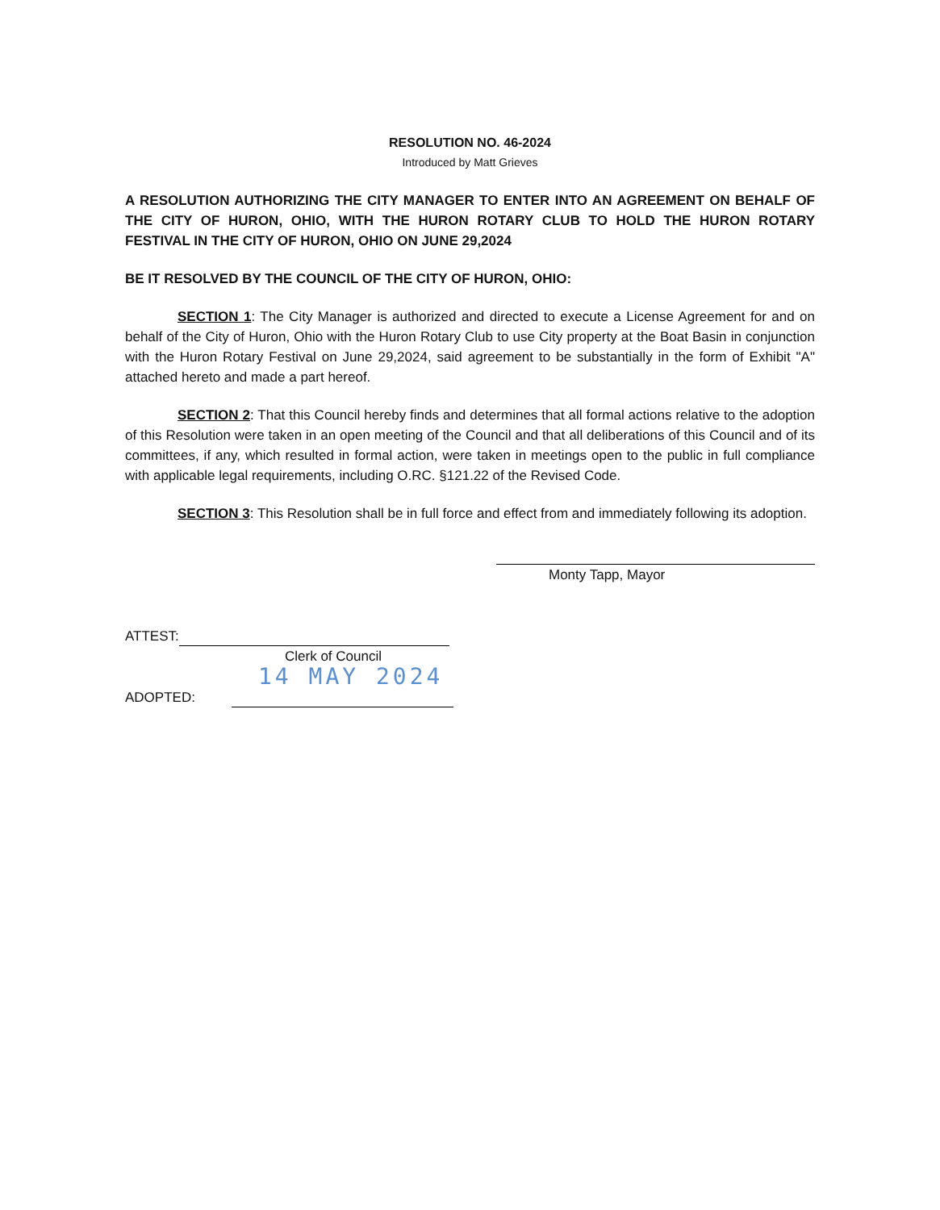RESOLUTION NO. 46-2024
Introduced by Matt Grieves
A RESOLUTION AUTHORIZING THE CITY MANAGER TO ENTER INTO AN AGREEMENT ON BEHALF OF THE CITY OF HURON, OHIO, WITH THE HURON ROTARY CLUB TO HOLD THE HURON ROTARY FESTIVAL IN THE CITY OF HURON, OHIO ON JUNE 29,2024
BE IT RESOLVED BY THE COUNCIL OF THE CITY OF HURON, OHIO:
SECTION 1: The City Manager is authorized and directed to execute a License Agreement for and on behalf of the City of Huron, Ohio with the Huron Rotary Club to use City property at the Boat Basin in conjunction with the Huron Rotary Festival on June 29,2024, said agreement to be substantially in the form of Exhibit "A" attached hereto and made a part hereof.
SECTION 2: That this Council hereby finds and determines that all formal actions relative to the adoption of this Resolution were taken in an open meeting of the Council and that all deliberations of this Council and of its committees, if any, which resulted in formal action, were taken in meetings open to the public in full compliance with applicable legal requirements, including O.RC. §121.22 of the Revised Code.
SECTION 3: This Resolution shall be in full force and effect from and immediately following its adoption.
Monty Tapp, Mayor
ATTEST:
Clerk of Council
14 MAY 2024
ADOPTED: